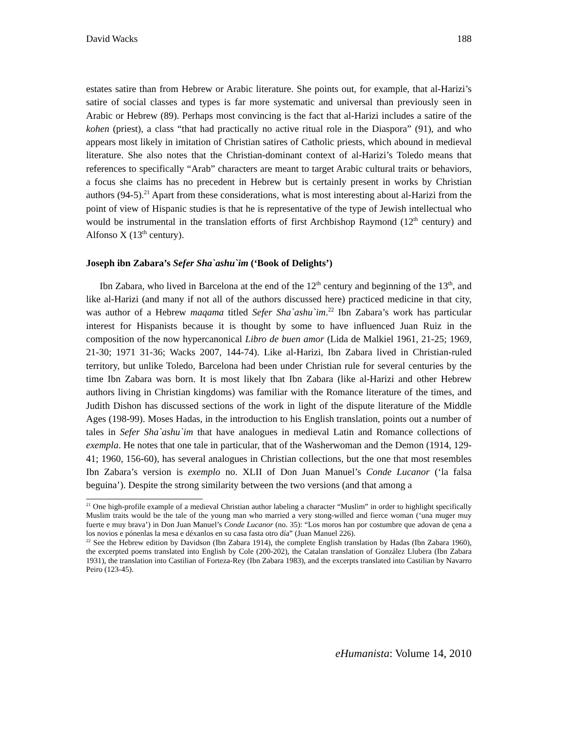David Wacks 188
estates satire than from Hebrew or Arabic literature. She points out, for example, that al-Harizi’s satire of social classes and types is far more systematic and universal than previously seen in Arabic or Hebrew (89). Perhaps most convincing is the fact that al-Harizi includes a satire of the kohen (priest), a class “that had practically no active ritual role in the Diaspora” (91), and who appears most likely in imitation of Christian satires of Catholic priests, which abound in medieval literature. She also notes that the Christian-dominant context of al-Harizi’s Toledo means that references to specifically “Arab” characters are meant to target Arabic cultural traits or behaviors, a focus she claims has no precedent in Hebrew but is certainly present in works by Christian authors (94-5).<sup>21</sup> Apart from these considerations, what is most interesting about al-Harizi from the point of view of Hispanic studies is that he is representative of the type of Jewish intellectual who would be instrumental in the translation efforts of first Archbishop Raymond (12<sup>th</sup> century) and Alfonso X (13<sup>th</sup> century).
Joseph ibn Zabara’s Sefer Sha`ashu`im (‘Book of Delights’)
Ibn Zabara, who lived in Barcelona at the end of the 12<sup>th</sup> century and beginning of the 13<sup>th</sup>, and like al-Harizi (and many if not all of the authors discussed here) practiced medicine in that city, was author of a Hebrew maqama titled Sefer Sha`ashu`im.<sup>22</sup> Ibn Zabara’s work has particular interest for Hispanists because it is thought by some to have influenced Juan Ruiz in the composition of the now hypercanonical Libro de buen amor (Lida de Malkiel 1961, 21-25; 1969, 21-30; 1971 31-36; Wacks 2007, 144-74). Like al-Harizi, Ibn Zabara lived in Christian-ruled territory, but unlike Toledo, Barcelona had been under Christian rule for several centuries by the time Ibn Zabara was born. It is most likely that Ibn Zabara (like al-Harizi and other Hebrew authors living in Christian kingdoms) was familiar with the Romance literature of the times, and Judith Dishon has discussed sections of the work in light of the dispute literature of the Middle Ages (198-99). Moses Hadas, in the introduction to his English translation, points out a number of tales in Sefer Sha`ashu`im that have analogues in medieval Latin and Romance collections of exempla. He notes that one tale in particular, that of the Washerwoman and the Demon (1914, 129-41; 1960, 156-60), has several analogues in Christian collections, but the one that most resembles Ibn Zabara’s version is exemplo no. XLII of Don Juan Manuel’s Conde Lucanor (‘la falsa beguina’). Despite the strong similarity between the two versions (and that among a
<sup>21</sup> One high-profile example of a medieval Christian author labeling a character “Muslim” in order to highlight specifically Muslim traits would be the tale of the young man who married a very stong-willed and fierce woman (‘una muger muy fuerte e muy brava’) in Don Juan Manuel’s Conde Lucanor (no. 35): “Los moros han por costumbre que adovan de çena a los novios e pónenlas la mesa e déxanlos en su casa fasta otro día” (Juan Manuel 226).
<sup>22</sup> See the Hebrew edition by Davidson (Ibn Zabara 1914), the complete English translation by Hadas (Ibn Zabara 1960), the excerpted poems translated into English by Cole (200-202), the Catalan translation of González Llubera (Ibn Zabara 1931), the translation into Castilian of Forteza-Rey (Ibn Zabara 1983), and the excerpts translated into Castilian by Navarro Peiro (123-45).
eHumanista: Volume 14, 2010